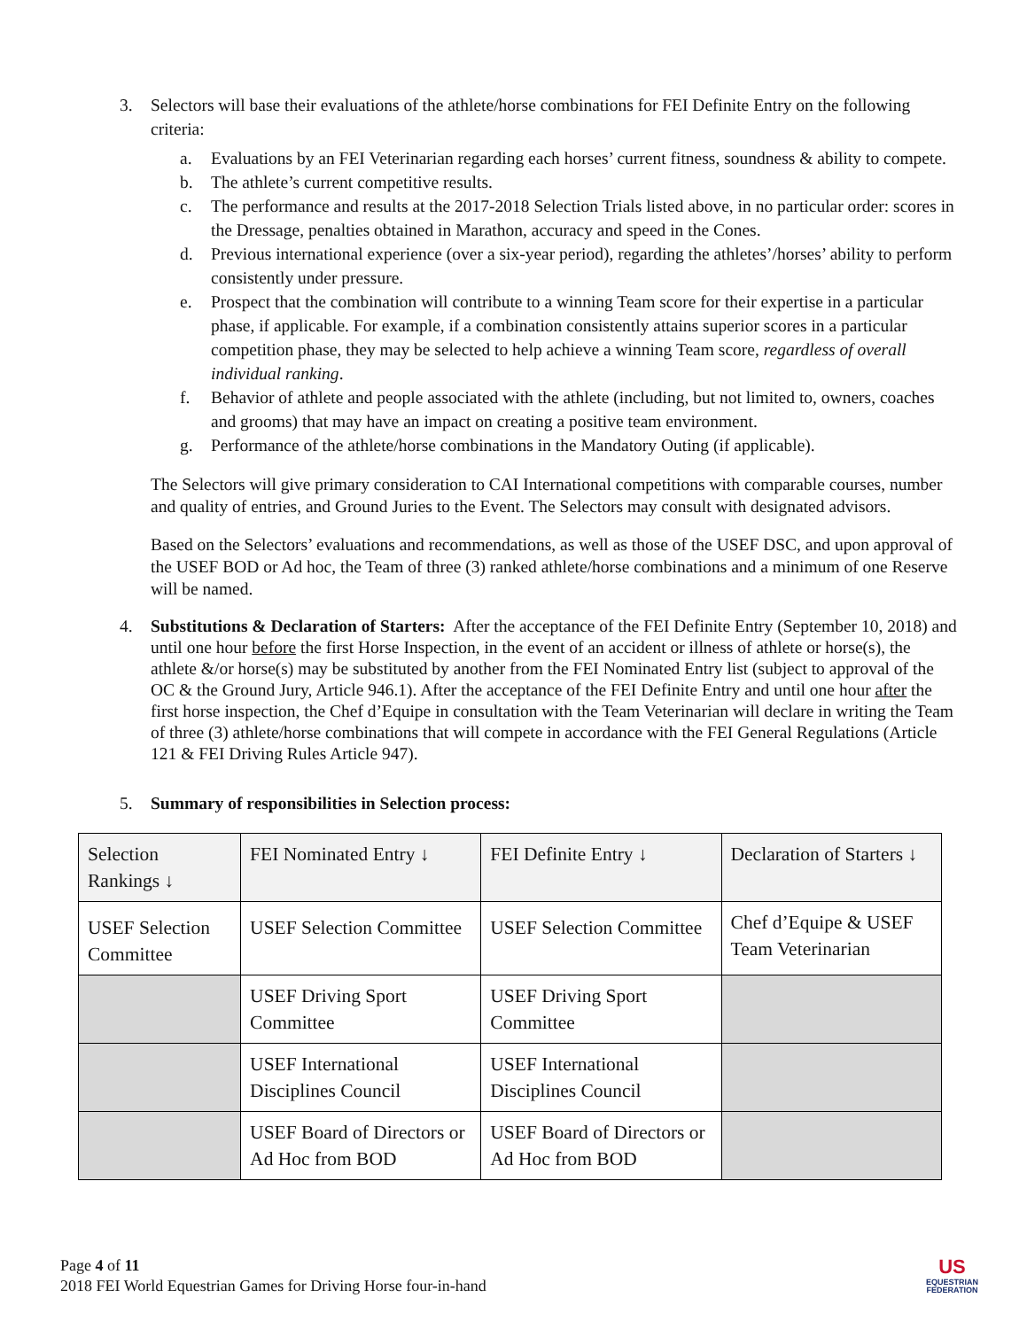3. Selectors will base their evaluations of the athlete/horse combinations for FEI Definite Entry on the following criteria:
a. Evaluations by an FEI Veterinarian regarding each horses’ current fitness, soundness & ability to compete.
b. The athlete’s current competitive results.
c. The performance and results at the 2017-2018 Selection Trials listed above, in no particular order: scores in the Dressage, penalties obtained in Marathon, accuracy and speed in the Cones.
d. Previous international experience (over a six-year period), regarding the athletes’/horses’ ability to perform consistently under pressure.
e. Prospect that the combination will contribute to a winning Team score for their expertise in a particular phase, if applicable. For example, if a combination consistently attains superior scores in a particular competition phase, they may be selected to help achieve a winning Team score, regardless of overall individual ranking.
f. Behavior of athlete and people associated with the athlete (including, but not limited to, owners, coaches and grooms) that may have an impact on creating a positive team environment.
g. Performance of the athlete/horse combinations in the Mandatory Outing (if applicable).
The Selectors will give primary consideration to CAI International competitions with comparable courses, number and quality of entries, and Ground Juries to the Event. The Selectors may consult with designated advisors.
Based on the Selectors’ evaluations and recommendations, as well as those of the USEF DSC, and upon approval of the USEF BOD or Ad hoc, the Team of three (3) ranked athlete/horse combinations and a minimum of one Reserve will be named.
4. Substitutions & Declaration of Starters: After the acceptance of the FEI Definite Entry (September 10, 2018) and until one hour before the first Horse Inspection, in the event of an accident or illness of athlete or horse(s), the athlete &/or horse(s) may be substituted by another from the FEI Nominated Entry list (subject to approval of the OC & the Ground Jury, Article 946.1). After the acceptance of the FEI Definite Entry and until one hour after the first horse inspection, the Chef d’Equipe in consultation with the Team Veterinarian will declare in writing the Team of three (3) athlete/horse combinations that will compete in accordance with the FEI General Regulations (Article 121 & FEI Driving Rules Article 947).
5. Summary of responsibilities in Selection process:
| Selection Rankings ↓ | FEI Nominated Entry ↓ | FEI Definite Entry ↓ | Declaration of Starters ↓ |
| --- | --- | --- | --- |
| USEF Selection Committee | USEF Selection Committee | USEF Selection Committee | Chef d’Equipe & USEF Team Veterinarian |
| | USEF Driving Sport Committee | USEF Driving Sport Committee | |
| | USEF International Disciplines Council | USEF International Disciplines Council | |
| | USEF Board of Directors or Ad Hoc from BOD | USEF Board of Directors or Ad Hoc from BOD | |
Page 4 of 11
2018 FEI World Equestrian Games for Driving Horse four-in-hand
US
EQUESTRIAN
FEDERATION